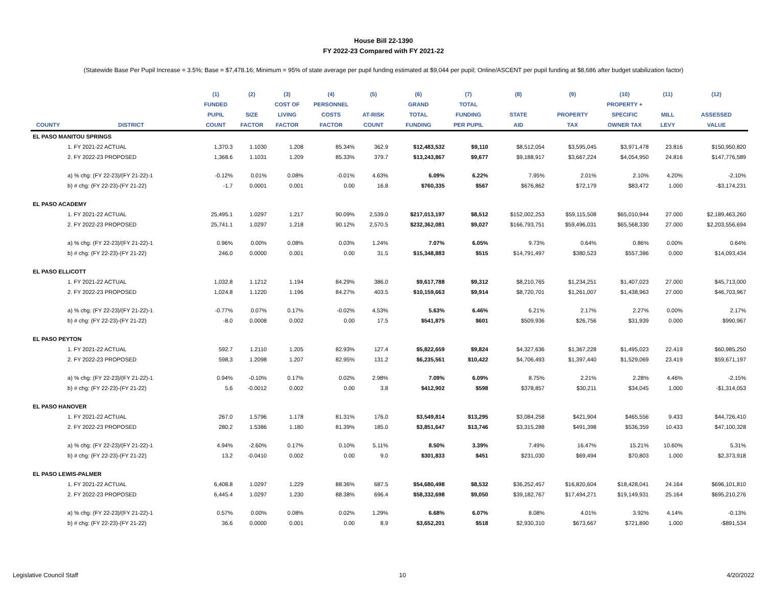House Bill 22-1390
FY 2022-23 Compared with FY 2021-22
(Statewide Base Per Pupil Increase = 3.5%; Base = $7,478.16; Minimum = 95% of state average per pupil funding estimated at $9,044 per pupil; Online/ASCENT per pupil funding at $8,686 after budget stabilization factor)
| | | (1) | (2) | (3) | (4) | (5) | (6) | (7) | (8) | (9) | (10) | (11) | (12) |
| --- | --- | --- | --- | --- | --- | --- | --- | --- | --- | --- | --- | --- | --- |
| | | FUNDED | | COST OF | PERSONNEL | | GRAND | TOTAL | | | PROPERTY + | | |
| | | PUPIL | SIZE | LIVING | COSTS | AT-RISK | TOTAL | FUNDING | STATE | PROPERTY | SPECIFIC | MILL | ASSESSED |
| COUNTY | DISTRICT | COUNT | FACTOR | FACTOR | FACTOR | COUNT | FUNDING | PER PUPIL | AID | TAX | OWNER TAX | LEVY | VALUE |
| EL PASO MANITOU SPRINGS | | | | | | | | | | | | | |
| | 1. FY 2021-22 ACTUAL | 1,370.3 | 1.1030 | 1.208 | 85.34% | 362.9 | $12,483,532 | $9,110 | $8,512,054 | $3,595,045 | $3,971,478 | 23.816 | $150,950,820 |
| | 2. FY 2022-23 PROPOSED | 1,368.6 | 1.1031 | 1.209 | 85.33% | 379.7 | $13,243,867 | $9,677 | $9,188,917 | $3,667,224 | $4,054,950 | 24.816 | $147,776,589 |
| | a) % chg: (FY 22-23)/(FY 21-22)-1 | -0.12% | 0.01% | 0.08% | -0.01% | 4.63% | 6.09% | 6.22% | 7.95% | 2.01% | 2.10% | 4.20% | -2.10% |
| | b) # chg: (FY 22-23)-(FY 21-22) | -1.7 | 0.0001 | 0.001 | 0.00 | 16.8 | $760,335 | $567 | $676,862 | $72,179 | $83,472 | 1.000 | -$3,174,231 |
| EL PASO ACADEMY | | | | | | | | | | | | | |
| | 1. FY 2021-22 ACTUAL | 25,495.1 | 1.0297 | 1.217 | 90.09% | 2,539.0 | $217,013,197 | $8,512 | $152,002,253 | $59,115,508 | $65,010,944 | 27.000 | $2,189,463,260 |
| | 2. FY 2022-23 PROPOSED | 25,741.1 | 1.0297 | 1.218 | 90.12% | 2,570.5 | $232,362,081 | $9,027 | $166,793,751 | $59,496,031 | $65,568,330 | 27.000 | $2,203,556,694 |
| | a) % chg: (FY 22-23)/(FY 21-22)-1 | 0.96% | 0.00% | 0.08% | 0.03% | 1.24% | 7.07% | 6.05% | 9.73% | 0.64% | 0.86% | 0.00% | 0.64% |
| | b) # chg: (FY 22-23)-(FY 21-22) | 246.0 | 0.0000 | 0.001 | 0.00 | 31.5 | $15,348,883 | $515 | $14,791,497 | $380,523 | $557,386 | 0.000 | $14,093,434 |
| EL PASO ELLICOTT | | | | | | | | | | | | | |
| | 1. FY 2021-22 ACTUAL | 1,032.8 | 1.1212 | 1.194 | 84.29% | 386.0 | $9,617,788 | $9,312 | $8,210,765 | $1,234,251 | $1,407,023 | 27.000 | $45,713,000 |
| | 2. FY 2022-23 PROPOSED | 1,024.8 | 1.1220 | 1.196 | 84.27% | 403.5 | $10,159,663 | $9,914 | $8,720,701 | $1,261,007 | $1,438,963 | 27.000 | $46,703,967 |
| | a) % chg: (FY 22-23)/(FY 21-22)-1 | -0.77% | 0.07% | 0.17% | -0.02% | 4.53% | 5.63% | 6.46% | 6.21% | 2.17% | 2.27% | 0.00% | 2.17% |
| | b) # chg: (FY 22-23)-(FY 21-22) | -8.0 | 0.0008 | 0.002 | 0.00 | 17.5 | $541,875 | $601 | $509,936 | $26,756 | $31,939 | 0.000 | $990,967 |
| EL PASO PEYTON | | | | | | | | | | | | | |
| | 1. FY 2021-22 ACTUAL | 592.7 | 1.2110 | 1.205 | 82.93% | 127.4 | $5,822,659 | $9,824 | $4,327,636 | $1,367,228 | $1,495,023 | 22.419 | $60,985,250 |
| | 2. FY 2022-23 PROPOSED | 598.3 | 1.2098 | 1.207 | 82.95% | 131.2 | $6,235,561 | $10,422 | $4,706,493 | $1,397,440 | $1,529,069 | 23.419 | $59,671,197 |
| | a) % chg: (FY 22-23)/(FY 21-22)-1 | 0.94% | -0.10% | 0.17% | 0.02% | 2.98% | 7.09% | 6.09% | 8.75% | 2.21% | 2.28% | 4.46% | -2.15% |
| | b) # chg: (FY 22-23)-(FY 21-22) | 5.6 | -0.0012 | 0.002 | 0.00 | 3.8 | $412,902 | $598 | $378,857 | $30,211 | $34,045 | 1.000 | -$1,314,053 |
| EL PASO HANOVER | | | | | | | | | | | | | |
| | 1. FY 2021-22 ACTUAL | 267.0 | 1.5796 | 1.178 | 81.31% | 176.0 | $3,549,814 | $13,295 | $3,084,258 | $421,904 | $465,556 | 9.433 | $44,726,410 |
| | 2. FY 2022-23 PROPOSED | 280.2 | 1.5386 | 1.180 | 81.39% | 185.0 | $3,851,647 | $13,746 | $3,315,288 | $491,398 | $536,359 | 10.433 | $47,100,328 |
| | a) % chg: (FY 22-23)/(FY 21-22)-1 | 4.94% | -2.60% | 0.17% | 0.10% | 5.11% | 8.50% | 3.39% | 7.49% | 16.47% | 15.21% | 10.60% | 5.31% |
| | b) # chg: (FY 22-23)-(FY 21-22) | 13.2 | -0.0410 | 0.002 | 0.00 | 9.0 | $301,833 | $451 | $231,030 | $69,494 | $70,803 | 1.000 | $2,373,918 |
| EL PASO LEWIS-PALMER | | | | | | | | | | | | | |
| | 1. FY 2021-22 ACTUAL | 6,408.8 | 1.0297 | 1.229 | 88.36% | 687.5 | $54,680,498 | $8,532 | $36,252,457 | $16,820,604 | $18,428,041 | 24.164 | $696,101,810 |
| | 2. FY 2022-23 PROPOSED | 6,445.4 | 1.0297 | 1.230 | 88.38% | 696.4 | $58,332,698 | $9,050 | $39,182,767 | $17,494,271 | $19,149,931 | 25.164 | $695,210,276 |
| | a) % chg: (FY 22-23)/(FY 21-22)-1 | 0.57% | 0.00% | 0.08% | 0.02% | 1.29% | 6.68% | 6.07% | 8.08% | 4.01% | 3.92% | 4.14% | -0.13% |
| | b) # chg: (FY 22-23)-(FY 21-22) | 36.6 | 0.0000 | 0.001 | 0.00 | 8.9 | $3,652,201 | $518 | $2,930,310 | $673,667 | $721,890 | 1.000 | -$891,534 |
Legislative Council Staff 10 4/20/2022